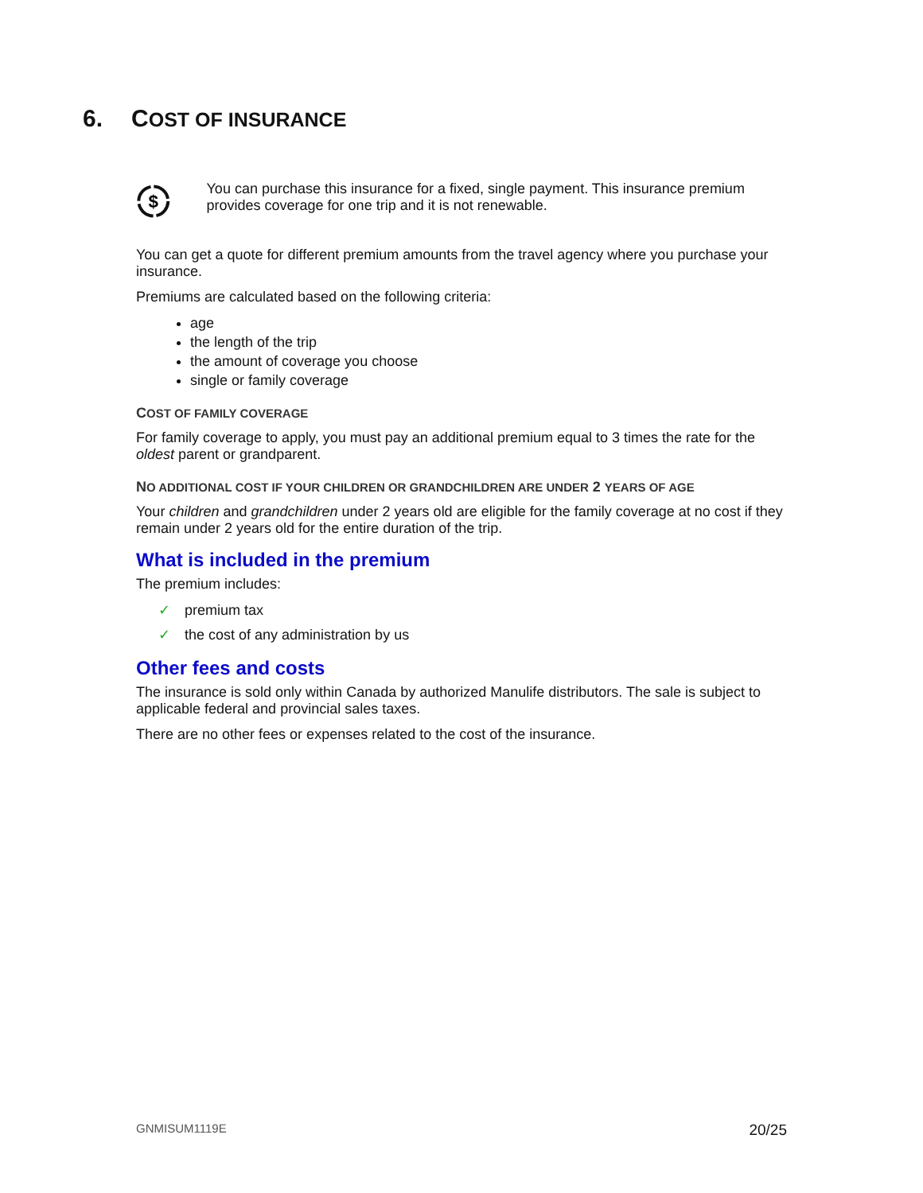6. COST OF INSURANCE
$
You can purchase this insurance for a fixed, single payment. This insurance premium provides coverage for one trip and it is not renewable.
You can get a quote for different premium amounts from the travel agency where you purchase your insurance.
Premiums are calculated based on the following criteria:
age
the length of the trip
the amount of coverage you choose
single or family coverage
COST OF FAMILY COVERAGE
For family coverage to apply, you must pay an additional premium equal to 3 times the rate for the oldest parent or grandparent.
NO ADDITIONAL COST IF YOUR CHILDREN OR GRANDCHILDREN ARE UNDER 2 YEARS OF AGE
Your children and grandchildren under 2 years old are eligible for the family coverage at no cost if they remain under 2 years old for the entire duration of the trip.
What is included in the premium
The premium includes:
✓ premium tax
✓ the cost of any administration by us
Other fees and costs
The insurance is sold only within Canada by authorized Manulife distributors. The sale is subject to applicable federal and provincial sales taxes.
There are no other fees or expenses related to the cost of the insurance.
GNMISUM1119E 20/25